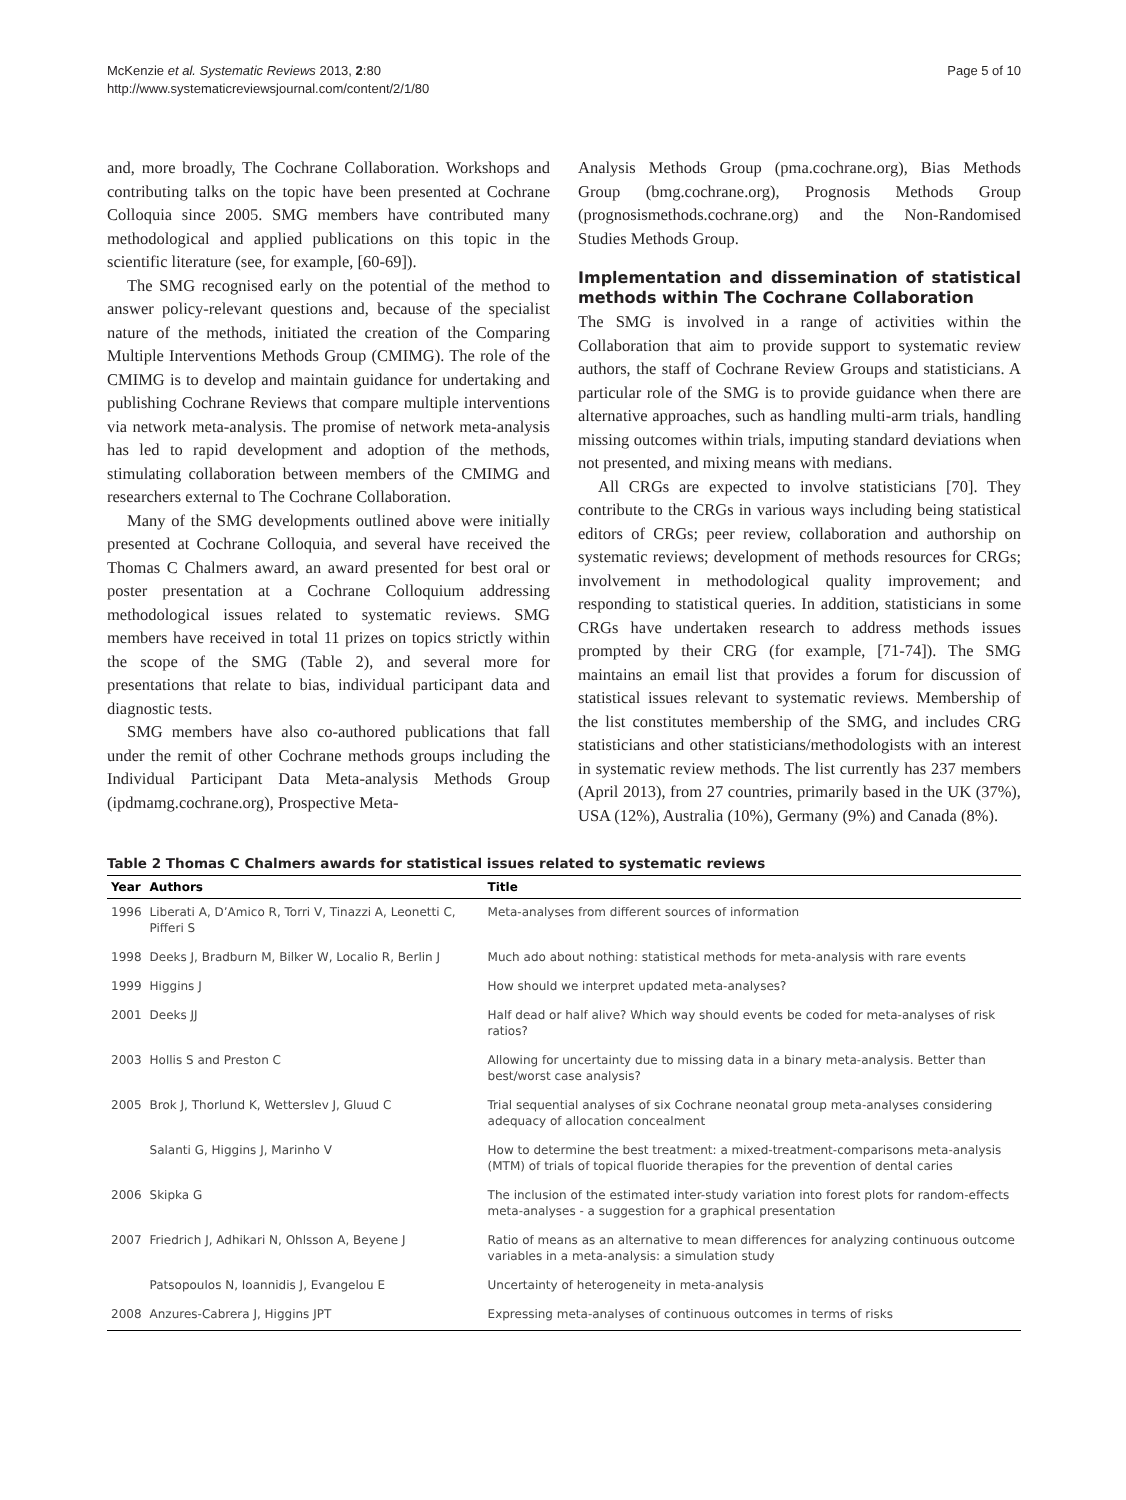McKenzie et al. Systematic Reviews 2013, 2:80
http://www.systematicreviewsjournal.com/content/2/1/80
Page 5 of 10
and, more broadly, The Cochrane Collaboration. Workshops and contributing talks on the topic have been presented at Cochrane Colloquia since 2005. SMG members have contributed many methodological and applied publications on this topic in the scientific literature (see, for example, [60-69]).
The SMG recognised early on the potential of the method to answer policy-relevant questions and, because of the specialist nature of the methods, initiated the creation of the Comparing Multiple Interventions Methods Group (CMIMG). The role of the CMIMG is to develop and maintain guidance for undertaking and publishing Cochrane Reviews that compare multiple interventions via network meta-analysis. The promise of network meta-analysis has led to rapid development and adoption of the methods, stimulating collaboration between members of the CMIMG and researchers external to The Cochrane Collaboration.
Many of the SMG developments outlined above were initially presented at Cochrane Colloquia, and several have received the Thomas C Chalmers award, an award presented for best oral or poster presentation at a Cochrane Colloquium addressing methodological issues related to systematic reviews. SMG members have received in total 11 prizes on topics strictly within the scope of the SMG (Table 2), and several more for presentations that relate to bias, individual participant data and diagnostic tests.
SMG members have also co-authored publications that fall under the remit of other Cochrane methods groups including the Individual Participant Data Meta-analysis Methods Group (ipdmamg.cochrane.org), Prospective Meta-
Analysis Methods Group (pma.cochrane.org), Bias Methods Group (bmg.cochrane.org), Prognosis Methods Group (prognosismethods.cochrane.org) and the Non-Randomised Studies Methods Group.
Implementation and dissemination of statistical methods within The Cochrane Collaboration
The SMG is involved in a range of activities within the Collaboration that aim to provide support to systematic review authors, the staff of Cochrane Review Groups and statisticians. A particular role of the SMG is to provide guidance when there are alternative approaches, such as handling multi-arm trials, handling missing outcomes within trials, imputing standard deviations when not presented, and mixing means with medians.
All CRGs are expected to involve statisticians [70]. They contribute to the CRGs in various ways including being statistical editors of CRGs; peer review, collaboration and authorship on systematic reviews; development of methods resources for CRGs; involvement in methodological quality improvement; and responding to statistical queries. In addition, statisticians in some CRGs have undertaken research to address methods issues prompted by their CRG (for example, [71-74]). The SMG maintains an email list that provides a forum for discussion of statistical issues relevant to systematic reviews. Membership of the list constitutes membership of the SMG, and includes CRG statisticians and other statisticians/methodologists with an interest in systematic review methods. The list currently has 237 members (April 2013), from 27 countries, primarily based in the UK (37%), USA (12%), Australia (10%), Germany (9%) and Canada (8%).
Table 2 Thomas C Chalmers awards for statistical issues related to systematic reviews
| Year | Authors | Title |
| --- | --- | --- |
| 1996 | Liberati A, D’Amico R, Torri V, Tinazzi A, Leonetti C, Pifferi S | Meta-analyses from different sources of information |
| 1998 | Deeks J, Bradburn M, Bilker W, Localio R, Berlin J | Much ado about nothing: statistical methods for meta-analysis with rare events |
| 1999 | Higgins J | How should we interpret updated meta-analyses? |
| 2001 | Deeks JJ | Half dead or half alive? Which way should events be coded for meta-analyses of risk ratios? |
| 2003 | Hollis S and Preston C | Allowing for uncertainty due to missing data in a binary meta-analysis. Better than best/worst case analysis? |
| 2005 | Brok J, Thorlund K, Wetterslev J, Gluud C | Trial sequential analyses of six Cochrane neonatal group meta-analyses considering adequacy of allocation concealment |
| | Salanti G, Higgins J, Marinho V | How to determine the best treatment: a mixed-treatment-comparisons meta-analysis (MTM) of trials of topical fluoride therapies for the prevention of dental caries |
| 2006 | Skipka G | The inclusion of the estimated inter-study variation into forest plots for random-effects meta-analyses - a suggestion for a graphical presentation |
| 2007 | Friedrich J, Adhikari N, Ohlsson A, Beyene J | Ratio of means as an alternative to mean differences for analyzing continuous outcome variables in a meta-analysis: a simulation study |
| | Patsopoulos N, Ioannidis J, Evangelou E | Uncertainty of heterogeneity in meta-analysis |
| 2008 | Anzures-Cabrera J, Higgins JPT | Expressing meta-analyses of continuous outcomes in terms of risks |